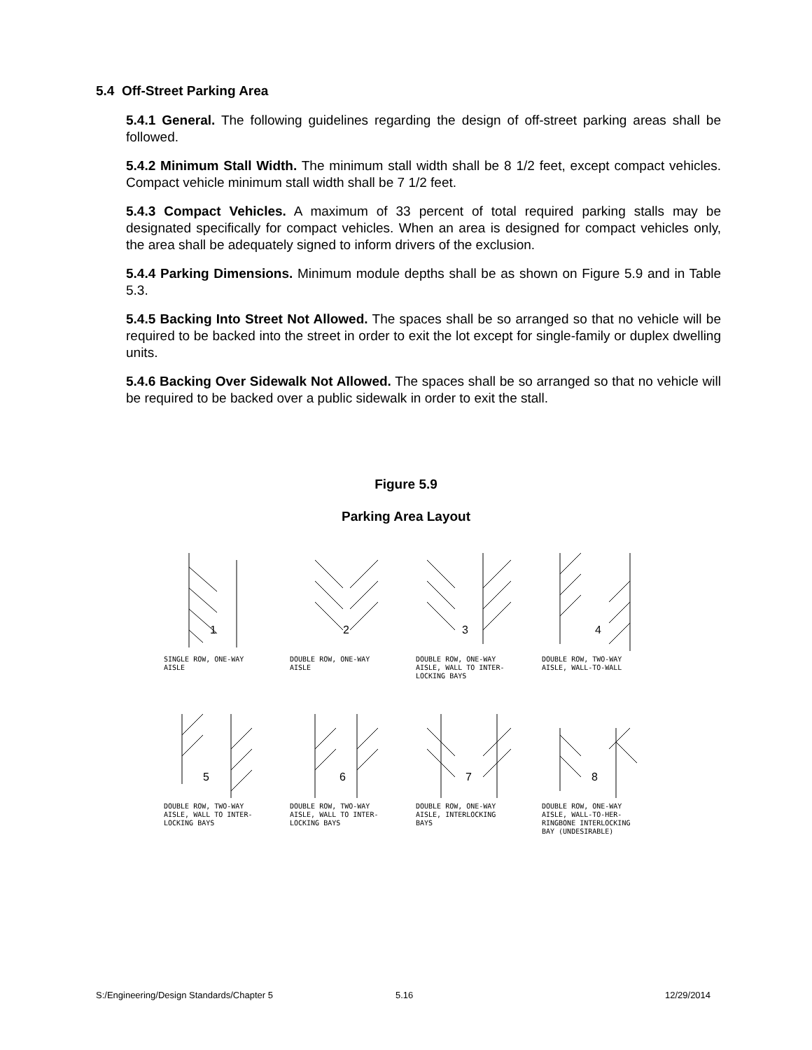5.4 Off-Street Parking Area
5.4.1 General. The following guidelines regarding the design of off-street parking areas shall be followed.
5.4.2 Minimum Stall Width. The minimum stall width shall be 8 1/2 feet, except compact vehicles. Compact vehicle minimum stall width shall be 7 1/2 feet.
5.4.3 Compact Vehicles. A maximum of 33 percent of total required parking stalls may be designated specifically for compact vehicles. When an area is designed for compact vehicles only, the area shall be adequately signed to inform drivers of the exclusion.
5.4.4 Parking Dimensions. Minimum module depths shall be as shown on Figure 5.9 and in Table 5.3.
5.4.5 Backing Into Street Not Allowed. The spaces shall be so arranged so that no vehicle will be required to be backed into the street in order to exit the lot except for single-family or duplex dwelling units.
5.4.6 Backing Over Sidewalk Not Allowed. The spaces shall be so arranged so that no vehicle will be required to be backed over a public sidewalk in order to exit the stall.
Figure 5.9
Parking Area Layout
1
SINGLE ROW, ONE-WAY
AISLE
2
DOUBLE ROW, ONE-WAY
AISLE
3
DOUBLE ROW, ONE-WAY
AISLE, WALL TO INTER-
LOCKING BAYS
4
DOUBLE ROW, TWO-WAY
AISLE, WALL-TO-WALL
5
DOUBLE ROW, TWO-WAY
AISLE, WALL TO INTER-
LOCKING BAYS
6
DOUBLE ROW, TWO-WAY
AISLE, WALL TO INTER-
LOCKING BAYS
7
DOUBLE ROW, ONE-WAY
AISLE, INTERLOCKING
BAYS
8
DOUBLE ROW, ONE-WAY
AISLE, WALL-TO-HER-
RINGBONE INTERLOCKING
BAY (UNDESIRABLE)
S:/Engineering/Design Standards/Chapter 5
5.16 12/29/2014